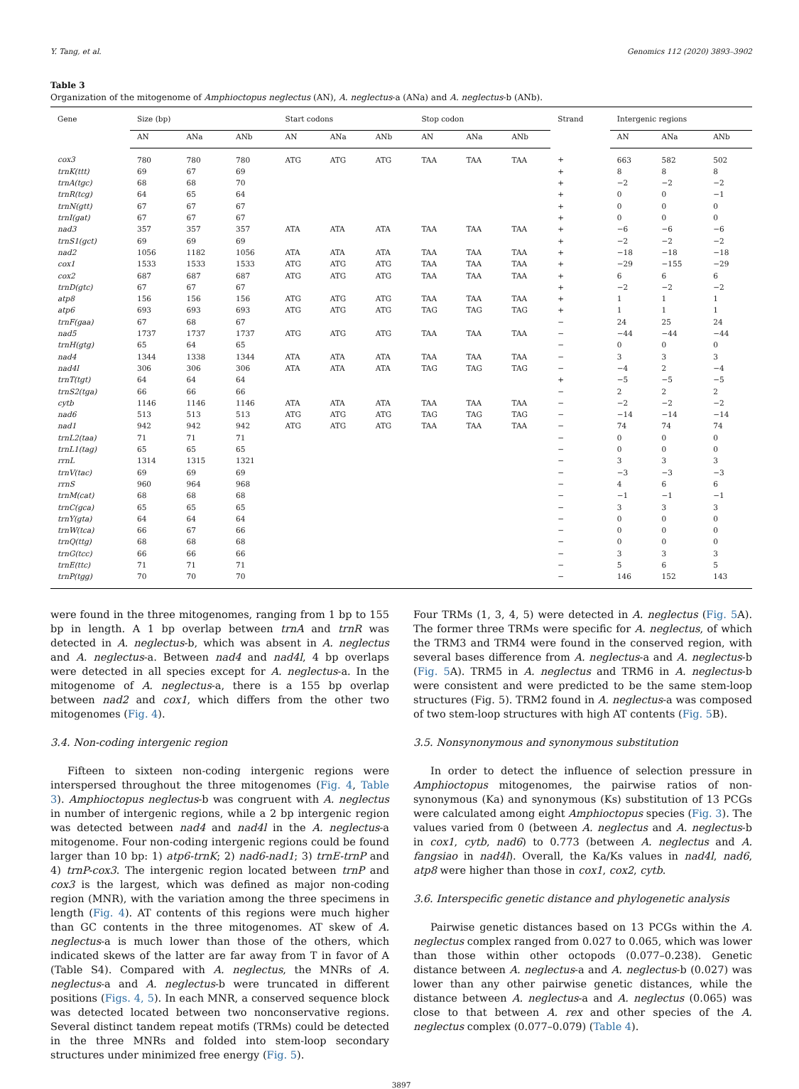Y. Tang, et al. Genomics 112 (2020) 3893–3902
Table 3
Organization of the mitogenome of Amphioctopus neglectus (AN), A. neglectus-a (ANa) and A. neglectus-b (ANb).
| Gene | Size (bp) | | | Start codons | | | Stop codon | | | Strand | Intergenic regions | | |
| --- | --- | --- | --- | --- | --- | --- | --- | --- | --- | --- | --- | --- | --- |
| | AN | ANa | ANb | AN | ANa | ANb | AN | ANa | ANb | | AN | ANa | ANb |
| cox3 | 780 | 780 | 780 | ATG | ATG | ATG | TAA | TAA | TAA | + | 663 | 582 | 502 |
| trnK(ttt) | 69 | 67 | 69 | | | | | | | + | 8 | 8 | 8 |
| trnA(tgc) | 68 | 68 | 70 | | | | | | | + | −2 | −2 | −2 |
| trnR(tcg) | 64 | 65 | 64 | | | | | | | + | 0 | 0 | −1 |
| trnN(gtt) | 67 | 67 | 67 | | | | | | | + | 0 | 0 | 0 |
| trnI(gat) | 67 | 67 | 67 | | | | | | | + | 0 | 0 | 0 |
| nad3 | 357 | 357 | 357 | ATA | ATA | ATA | TAA | TAA | TAA | + | −6 | −6 | −6 |
| trnS1(gct) | 69 | 69 | 69 | | | | | | | + | −2 | −2 | −2 |
| nad2 | 1056 | 1182 | 1056 | ATA | ATA | ATA | TAA | TAA | TAA | + | −18 | −18 | −18 |
| cox1 | 1533 | 1533 | 1533 | ATG | ATG | ATG | TAA | TAA | TAA | + | −29 | −155 | −29 |
| cox2 | 687 | 687 | 687 | ATG | ATG | ATG | TAA | TAA | TAA | + | 6 | 6 | 6 |
| trnD(gtc) | 67 | 67 | 67 | | | | | | | + | −2 | −2 | −2 |
| atp8 | 156 | 156 | 156 | ATG | ATG | ATG | TAA | TAA | TAA | + | 1 | 1 | 1 |
| atp6 | 693 | 693 | 693 | ATG | ATG | ATG | TAG | TAG | TAG | + | 1 | 1 | 1 |
| trnF(gaa) | 67 | 68 | 67 | | | | | | | − | 24 | 25 | 24 |
| nad5 | 1737 | 1737 | 1737 | ATG | ATG | ATG | TAA | TAA | TAA | − | −44 | −44 | −44 |
| trnH(gtg) | 65 | 64 | 65 | | | | | | | − | 0 | 0 | 0 |
| nad4 | 1344 | 1338 | 1344 | ATA | ATA | ATA | TAA | TAA | TAA | − | 3 | 3 | 3 |
| nad4l | 306 | 306 | 306 | ATA | ATA | ATA | TAG | TAG | TAG | − | −4 | 2 | −4 |
| trnT(tgt) | 64 | 64 | 64 | | | | | | | + | −5 | −5 | −5 |
| trnS2(tga) | 66 | 66 | 66 | | | | | | | − | 2 | 2 | 2 |
| cytb | 1146 | 1146 | 1146 | ATA | ATA | ATA | TAA | TAA | TAA | − | −2 | −2 | −2 |
| nad6 | 513 | 513 | 513 | ATG | ATG | ATG | TAG | TAG | TAG | − | −14 | −14 | −14 |
| nad1 | 942 | 942 | 942 | ATG | ATG | ATG | TAA | TAA | TAA | − | 74 | 74 | 74 |
| trnL2(taa) | 71 | 71 | 71 | | | | | | | − | 0 | 0 | 0 |
| trnL1(tag) | 65 | 65 | 65 | | | | | | | − | 0 | 0 | 0 |
| rrnL | 1314 | 1315 | 1321 | | | | | | | − | 3 | 3 | 3 |
| trnV(tac) | 69 | 69 | 69 | | | | | | | − | −3 | −3 | −3 |
| rrnS | 960 | 964 | 968 | | | | | | | − | 4 | 6 | 6 |
| trnM(cat) | 68 | 68 | 68 | | | | | | | − | −1 | −1 | −1 |
| trnC(gca) | 65 | 65 | 65 | | | | | | | − | 3 | 3 | 3 |
| trnY(gta) | 64 | 64 | 64 | | | | | | | − | 0 | 0 | 0 |
| trnW(tca) | 66 | 67 | 66 | | | | | | | − | 0 | 0 | 0 |
| trnQ(ttg) | 68 | 68 | 68 | | | | | | | − | 0 | 0 | 0 |
| trnG(tcc) | 66 | 66 | 66 | | | | | | | − | 3 | 3 | 3 |
| trnE(ttc) | 71 | 71 | 71 | | | | | | | − | 5 | 6 | 5 |
| trnP(tgg) | 70 | 70 | 70 | | | | | | | − | 146 | 152 | 143 |
were found in the three mitogenomes, ranging from 1 bp to 155 bp in length. A 1 bp overlap between trnA and trnR was detected in A. neglectus-b, which was absent in A. neglectus and A. neglectus-a. Between nad4 and nad4l, 4 bp overlaps were detected in all species except for A. neglectus-a. In the mitogenome of A. neglectus-a, there is a 155 bp overlap between nad2 and cox1, which differs from the other two mitogenomes (Fig. 4).
3.4. Non-coding intergenic region
Fifteen to sixteen non-coding intergenic regions were interspersed throughout the three mitogenomes (Fig. 4, Table 3). Amphioctopus neglectus-b was congruent with A. neglectus in number of intergenic regions, while a 2 bp intergenic region was detected between nad4 and nad4l in the A. neglectus-a mitogenome. Four non-coding intergenic regions could be found larger than 10 bp: 1) atp6-trnK; 2) nad6-nad1; 3) trnE-trnP and 4) trnP-cox3. The intergenic region located between trnP and cox3 is the largest, which was defined as major non-coding region (MNR), with the variation among the three specimens in length (Fig. 4). AT contents of this regions were much higher than GC contents in the three mitogenomes. AT skew of A. neglectus-a is much lower than those of the others, which indicated skews of the latter are far away from T in favor of A (Table S4). Compared with A. neglectus, the MNRs of A. neglectus-a and A. neglectus-b were truncated in different positions (Figs. 4, 5). In each MNR, a conserved sequence block was detected located between two nonconservative regions. Several distinct tandem repeat motifs (TRMs) could be detected in the three MNRs and folded into stem-loop secondary structures under minimized free energy (Fig. 5).
Four TRMs (1, 3, 4, 5) were detected in A. neglectus (Fig. 5 A). The former three TRMs were specific for A. neglectus, of which the TRM3 and TRM4 were found in the conserved region, with several bases difference from A. neglectus-a and A. neglectus-b (Fig. 5 A). TRM5 in A. neglectus and TRM6 in A. neglectus-b were consistent and were predicted to be the same stem-loop structures (Fig. 5). TRM2 found in A. neglectus-a was composed of two stem-loop structures with high AT contents (Fig. 5 B).
3.5. Nonsynonymous and synonymous substitution
In order to detect the influence of selection pressure in Amphioctopus mitogenomes, the pairwise ratios of non-synonymous (Ka) and synonymous (Ks) substitution of 13 PCGs were calculated among eight Amphioctopus species (Fig. 3). The values varied from 0 (between A. neglectus and A. neglectus-b in cox1, cytb, nad6) to 0.773 (between A. neglectus and A. fangsiao in nad4l). Overall, the Ka/Ks values in nad4l, nad6, atp8 were higher than those in cox1, cox2, cytb.
3.6. Interspecific genetic distance and phylogenetic analysis
Pairwise genetic distances based on 13 PCGs within the A. neglectus complex ranged from 0.027 to 0.065, which was lower than those within other octopods (0.077–0.238). Genetic distance between A. neglectus-a and A. neglectus-b (0.027) was lower than any other pairwise genetic distances, while the distance between A. neglectus-a and A. neglectus (0.065) was close to that between A. rex and other species of the A. neglectus complex (0.077–0.079) (Table 4).
3897